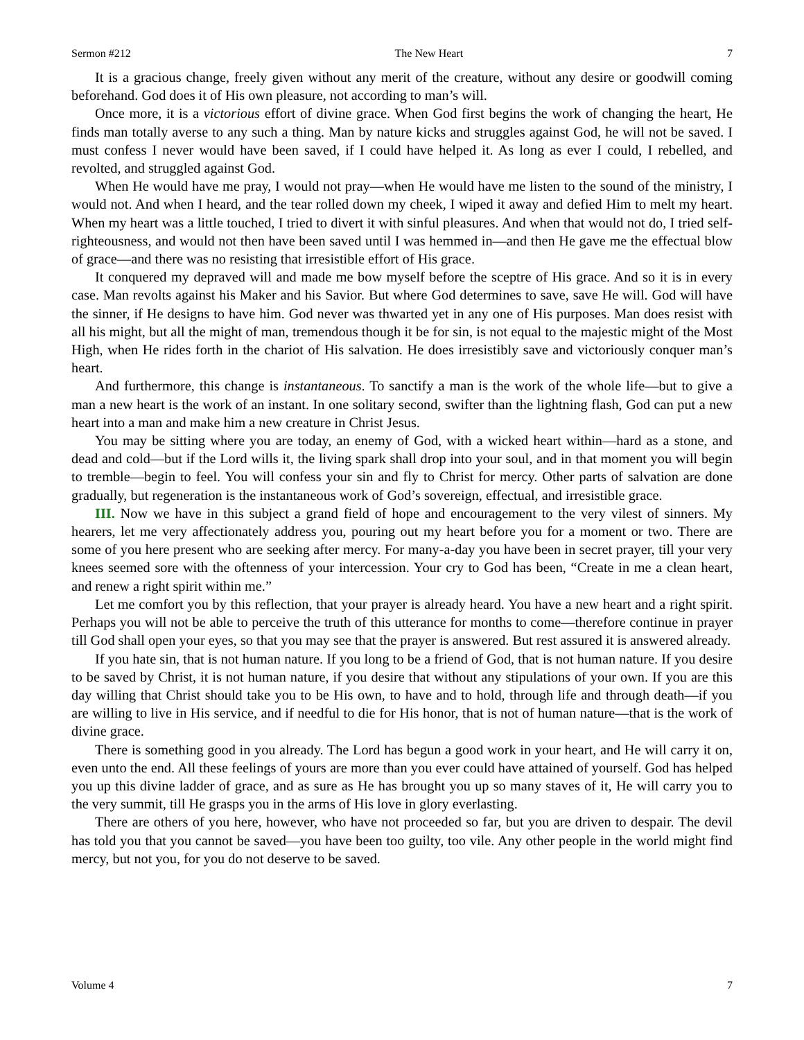Sermon #212 The New Heart 7
It is a gracious change, freely given without any merit of the creature, without any desire or goodwill coming beforehand. God does it of His own pleasure, not according to man’s will.
Once more, it is a victorious effort of divine grace. When God first begins the work of changing the heart, He finds man totally averse to any such a thing. Man by nature kicks and struggles against God, he will not be saved. I must confess I never would have been saved, if I could have helped it. As long as ever I could, I rebelled, and revolted, and struggled against God.
When He would have me pray, I would not pray—when He would have me listen to the sound of the ministry, I would not. And when I heard, and the tear rolled down my cheek, I wiped it away and defied Him to melt my heart. When my heart was a little touched, I tried to divert it with sinful pleasures. And when that would not do, I tried self-righteousness, and would not then have been saved until I was hemmed in—and then He gave me the effectual blow of grace—and there was no resisting that irresistible effort of His grace.
It conquered my depraved will and made me bow myself before the sceptre of His grace. And so it is in every case. Man revolts against his Maker and his Savior. But where God determines to save, save He will. God will have the sinner, if He designs to have him. God never was thwarted yet in any one of His purposes. Man does resist with all his might, but all the might of man, tremendous though it be for sin, is not equal to the majestic might of the Most High, when He rides forth in the chariot of His salvation. He does irresistibly save and victoriously conquer man’s heart.
And furthermore, this change is instantaneous. To sanctify a man is the work of the whole life—but to give a man a new heart is the work of an instant. In one solitary second, swifter than the lightning flash, God can put a new heart into a man and make him a new creature in Christ Jesus.
You may be sitting where you are today, an enemy of God, with a wicked heart within—hard as a stone, and dead and cold—but if the Lord wills it, the living spark shall drop into your soul, and in that moment you will begin to tremble—begin to feel. You will confess your sin and fly to Christ for mercy. Other parts of salvation are done gradually, but regeneration is the instantaneous work of God’s sovereign, effectual, and irresistible grace.
III. Now we have in this subject a grand field of hope and encouragement to the very vilest of sinners. My hearers, let me very affectionately address you, pouring out my heart before you for a moment or two. There are some of you here present who are seeking after mercy. For many-a-day you have been in secret prayer, till your very knees seemed sore with the oftenness of your intercession. Your cry to God has been, “Create in me a clean heart, and renew a right spirit within me.”
Let me comfort you by this reflection, that your prayer is already heard. You have a new heart and a right spirit. Perhaps you will not be able to perceive the truth of this utterance for months to come—therefore continue in prayer till God shall open your eyes, so that you may see that the prayer is answered. But rest assured it is answered already.
If you hate sin, that is not human nature. If you long to be a friend of God, that is not human nature. If you desire to be saved by Christ, it is not human nature, if you desire that without any stipulations of your own. If you are this day willing that Christ should take you to be His own, to have and to hold, through life and through death—if you are willing to live in His service, and if needful to die for His honor, that is not of human nature—that is the work of divine grace.
There is something good in you already. The Lord has begun a good work in your heart, and He will carry it on, even unto the end. All these feelings of yours are more than you ever could have attained of yourself. God has helped you up this divine ladder of grace, and as sure as He has brought you up so many staves of it, He will carry you to the very summit, till He grasps you in the arms of His love in glory everlasting.
There are others of you here, however, who have not proceeded so far, but you are driven to despair. The devil has told you that you cannot be saved—you have been too guilty, too vile. Any other people in the world might find mercy, but not you, for you do not deserve to be saved.
Volume 4 7